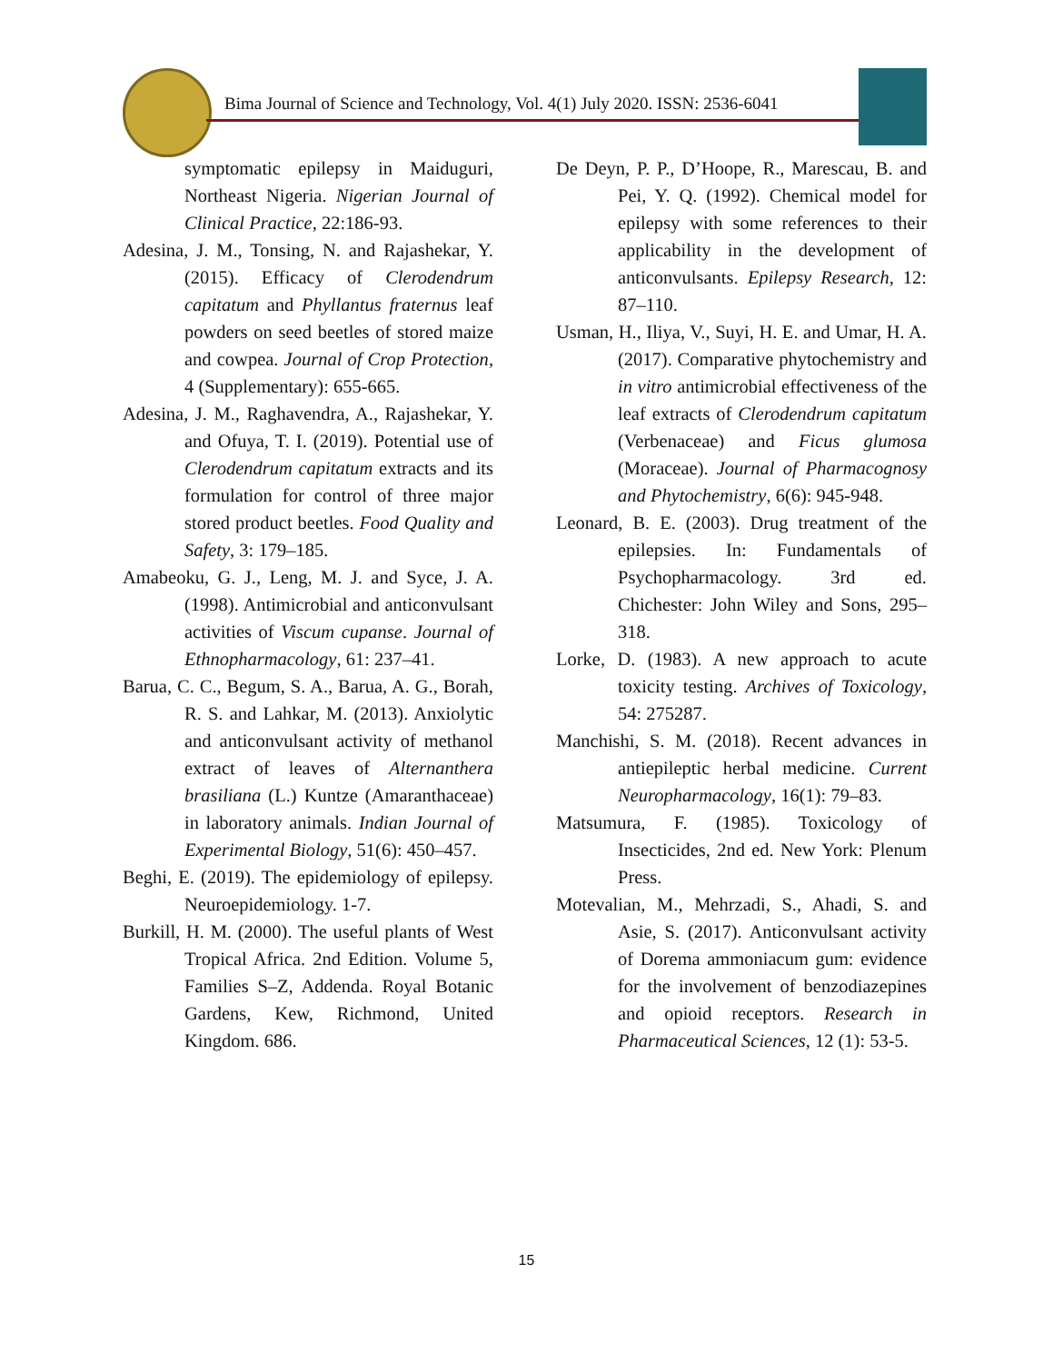Bima Journal of Science and Technology, Vol. 4(1) July 2020. ISSN: 2536-6041
symptomatic epilepsy in Maiduguri, Northeast Nigeria. Nigerian Journal of Clinical Practice, 22:186-93.
Adesina, J. M., Tonsing, N. and Rajashekar, Y. (2015). Efficacy of Clerodendrum capitatum and Phyllantus fraternus leaf powders on seed beetles of stored maize and cowpea. Journal of Crop Protection, 4 (Supplementary): 655-665.
Adesina, J. M., Raghavendra, A., Rajashekar, Y. and Ofuya, T. I. (2019). Potential use of Clerodendrum capitatum extracts and its formulation for control of three major stored product beetles. Food Quality and Safety, 3: 179–185.
Amabeoku, G. J., Leng, M. J. and Syce, J. A. (1998). Antimicrobial and anticonvulsant activities of Viscum cupanse. Journal of Ethnopharmacology, 61: 237–41.
Barua, C. C., Begum, S. A., Barua, A. G., Borah, R. S. and Lahkar, M. (2013). Anxiolytic and anticonvulsant activity of methanol extract of leaves of Alternanthera brasiliana (L.) Kuntze (Amaranthaceae) in laboratory animals. Indian Journal of Experimental Biology, 51(6): 450–457.
Beghi, E. (2019). The epidemiology of epilepsy. Neuroepidemiology. 1-7.
Burkill, H. M. (2000). The useful plants of West Tropical Africa. 2nd Edition. Volume 5, Families S–Z, Addenda. Royal Botanic Gardens, Kew, Richmond, United Kingdom. 686.
De Deyn, P. P., D’Hoope, R., Marescau, B. and Pei, Y. Q. (1992). Chemical model for epilepsy with some references to their applicability in the development of anticonvulsants. Epilepsy Research, 12: 87–110.
Usman, H., Iliya, V., Suyi, H. E. and Umar, H. A. (2017). Comparative phytochemistry and in vitro antimicrobial effectiveness of the leaf extracts of Clerodendrum capitatum (Verbenaceae) and Ficus glumosa (Moraceae). Journal of Pharmacognosy and Phytochemistry, 6(6): 945-948.
Leonard, B. E. (2003). Drug treatment of the epilepsies. In: Fundamentals of Psychopharmacology. 3rd ed. Chichester: John Wiley and Sons, 295–318.
Lorke, D. (1983). A new approach to acute toxicity testing. Archives of Toxicology, 54: 275287.
Manchishi, S. M. (2018). Recent advances in antiepileptic herbal medicine. Current Neuropharmacology, 16(1): 79–83.
Matsumura, F. (1985). Toxicology of Insecticides, 2nd ed. New York: Plenum Press.
Motevalian, M., Mehrzadi, S., Ahadi, S. and Asie, S. (2017). Anticonvulsant activity of Dorema ammoniacum gum: evidence for the involvement of benzodiazepines and opioid receptors. Research in Pharmaceutical Sciences, 12 (1): 53-5.
15